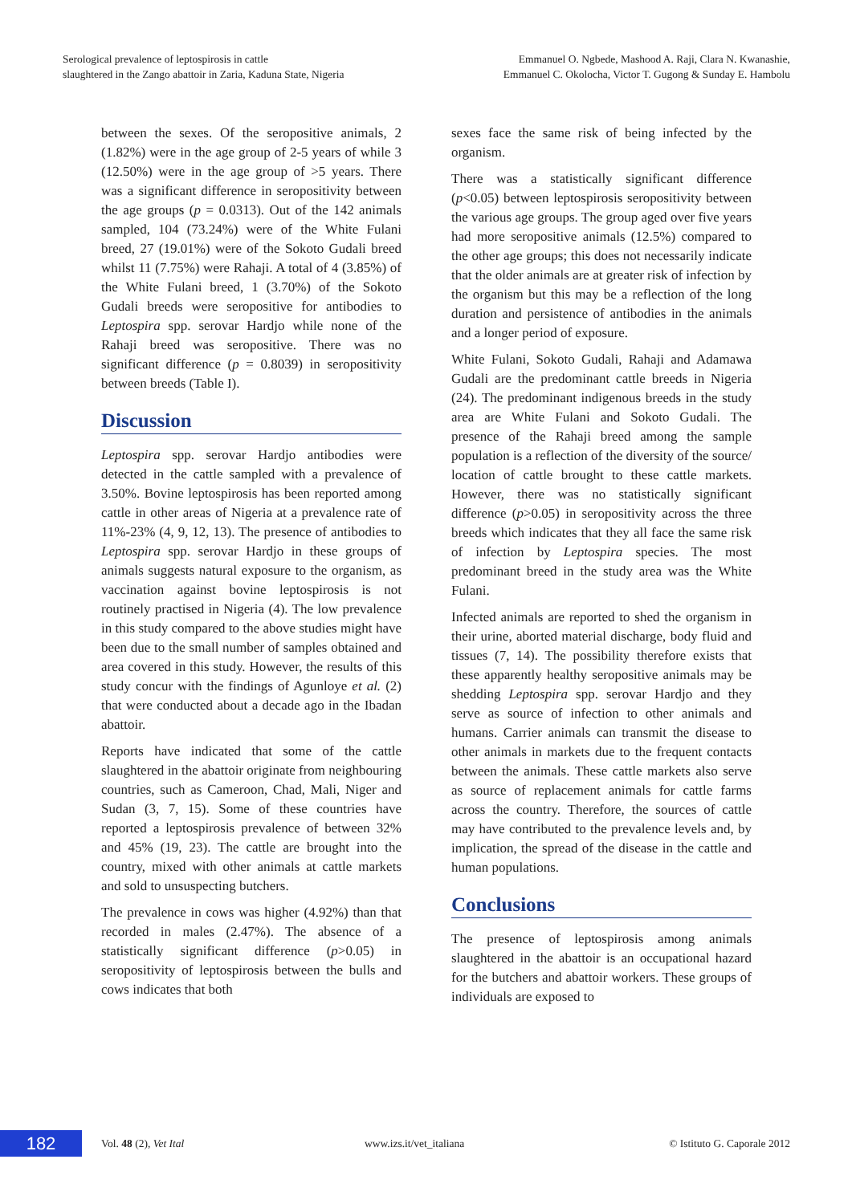Serological prevalence of leptospirosis in cattle
slaughtered in the Zango abattoir in Zaria, Kaduna State, Nigeria
Emmanuel O. Ngbede, Mashood A. Raji, Clara N. Kwanashie,
Emmanuel C. Okolocha, Victor T. Gugong & Sunday E. Hambolu
between the sexes. Of the seropositive animals, 2 (1.82%) were in the age group of 2-5 years of while 3 (12.50%) were in the age group of >5 years. There was a significant difference in seropositivity between the age groups (p = 0.0313). Out of the 142 animals sampled, 104 (73.24%) were of the White Fulani breed, 27 (19.01%) were of the Sokoto Gudali breed whilst 11 (7.75%) were Rahaji. A total of 4 (3.85%) of the White Fulani breed, 1 (3.70%) of the Sokoto Gudali breeds were seropositive for antibodies to Leptospira spp. serovar Hardjo while none of the Rahaji breed was seropositive. There was no significant difference (p = 0.8039) in seropositivity between breeds (Table I).
Discussion
Leptospira spp. serovar Hardjo antibodies were detected in the cattle sampled with a prevalence of 3.50%. Bovine leptospirosis has been reported among cattle in other areas of Nigeria at a prevalence rate of 11%-23% (4, 9, 12, 13). The presence of antibodies to Leptospira spp. serovar Hardjo in these groups of animals suggests natural exposure to the organism, as vaccination against bovine leptospirosis is not routinely practised in Nigeria (4). The low prevalence in this study compared to the above studies might have been due to the small number of samples obtained and area covered in this study. However, the results of this study concur with the findings of Agunloye et al. (2) that were conducted about a decade ago in the Ibadan abattoir.
Reports have indicated that some of the cattle slaughtered in the abattoir originate from neighbouring countries, such as Cameroon, Chad, Mali, Niger and Sudan (3, 7, 15). Some of these countries have reported a leptospirosis prevalence of between 32% and 45% (19, 23). The cattle are brought into the country, mixed with other animals at cattle markets and sold to unsuspecting butchers.
The prevalence in cows was higher (4.92%) than that recorded in males (2.47%). The absence of a statistically significant difference (p>0.05) in seropositivity of leptospirosis between the bulls and cows indicates that both
sexes face the same risk of being infected by the organism.
There was a statistically significant difference (p<0.05) between leptospirosis seropositivity between the various age groups. The group aged over five years had more seropositive animals (12.5%) compared to the other age groups; this does not necessarily indicate that the older animals are at greater risk of infection by the organism but this may be a reflection of the long duration and persistence of antibodies in the animals and a longer period of exposure.
White Fulani, Sokoto Gudali, Rahaji and Adamawa Gudali are the predominant cattle breeds in Nigeria (24). The predominant indigenous breeds in the study area are White Fulani and Sokoto Gudali. The presence of the Rahaji breed among the sample population is a reflection of the diversity of the source/ location of cattle brought to these cattle markets. However, there was no statistically significant difference (p>0.05) in seropositivity across the three breeds which indicates that they all face the same risk of infection by Leptospira species. The most predominant breed in the study area was the White Fulani.
Infected animals are reported to shed the organism in their urine, aborted material discharge, body fluid and tissues (7, 14). The possibility therefore exists that these apparently healthy seropositive animals may be shedding Leptospira spp. serovar Hardjo and they serve as source of infection to other animals and humans. Carrier animals can transmit the disease to other animals in markets due to the frequent contacts between the animals. These cattle markets also serve as source of replacement animals for cattle farms across the country. Therefore, the sources of cattle may have contributed to the prevalence levels and, by implication, the spread of the disease in the cattle and human populations.
Conclusions
The presence of leptospirosis among animals slaughtered in the abattoir is an occupational hazard for the butchers and abattoir workers. These groups of individuals are exposed to
182
Vol. 48 (2), Vet Ital www.izs.it/vet_italiana
© Istituto G. Caporale 2012